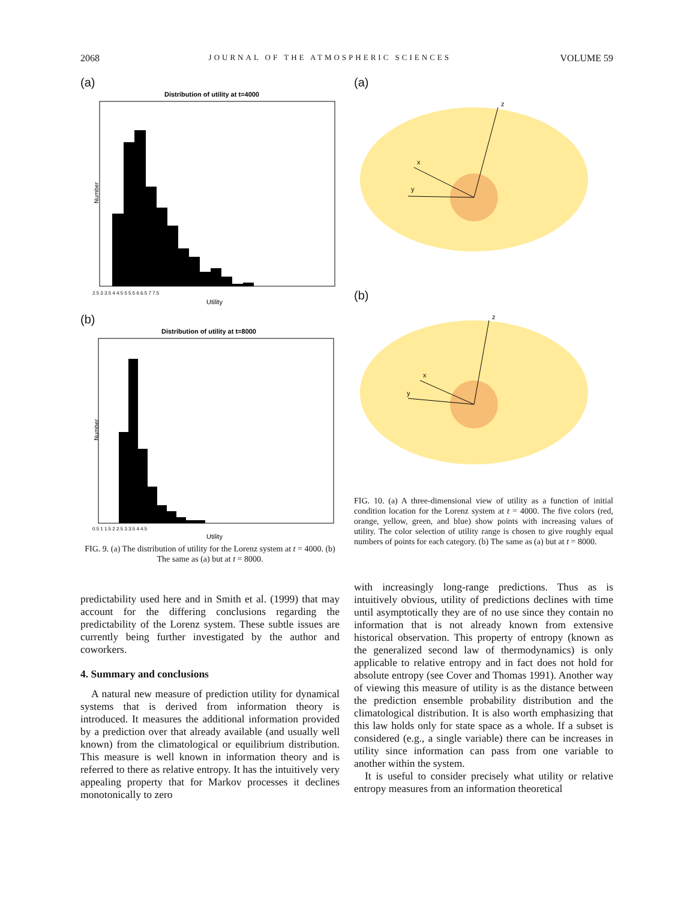2068 JOURNAL OF THE ATMOSPHERIC SCIENCES VOLUME 59
(a)
Distribution of utility at t=4000
Number
2.5 3 3.5 4 4.5 5 5.5 6 6.5 7 7.5
Utility
(b)
Distribution of utility at t=8000
Number
0.5 1 1.5 2 2.5 3 3.5 4 4.5
Utility
FIG. 9. (a) The distribution of utility for the Lorenz system at t = 4000. (b) The same as (a) but at t = 8000.
(a)
z
x
y
(b)
z
x
y
FIG. 10. (a) A three-dimensional view of utility as a function of initial condition location for the Lorenz system at t = 4000. The five colors (red, orange, yellow, green, and blue) show points with increasing values of utility. The color selection of utility range is chosen to give roughly equal numbers of points for each category. (b) The same as (a) but at t = 8000.
predictability used here and in Smith et al. (1999) that may account for the differing conclusions regarding the predictability of the Lorenz system. These subtle issues are currently being further investigated by the author and coworkers.
4. Summary and conclusions
A natural new measure of prediction utility for dynamical systems that is derived from information theory is introduced. It measures the additional information provided by a prediction over that already available (and usually well known) from the climatological or equilibrium distribution. This measure is well known in information theory and is referred to there as relative entropy. It has the intuitively very appealing property that for Markov processes it declines monotonically to zero
with increasingly long-range predictions. Thus as is intuitively obvious, utility of predictions declines with time until asymptotically they are of no use since they contain no information that is not already known from extensive historical observation. This property of entropy (known as the generalized second law of thermodynamics) is only applicable to relative entropy and in fact does not hold for absolute entropy (see Cover and Thomas 1991). Another way of viewing this measure of utility is as the distance between the prediction ensemble probability distribution and the climatological distribution. It is also worth emphasizing that this law holds only for state space as a whole. If a subset is considered (e.g., a single variable) there can be increases in utility since information can pass from one variable to another within the system.
It is useful to consider precisely what utility or relative entropy measures from an information theoretical